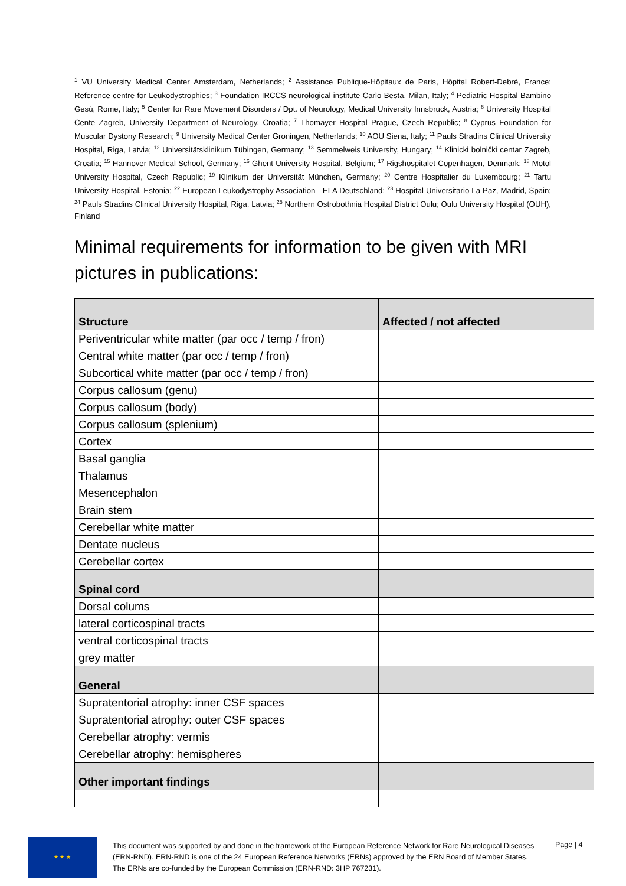<sup>1</sup> VU University Medical Center Amsterdam, Netherlands; <sup>2</sup> Assistance Publique-Hôpitaux de Paris, Hôpital Robert-Debré, France: Reference centre for Leukodystrophies; <sup>3</sup> Foundation IRCCS neurological institute Carlo Besta, Milan, Italy; <sup>4</sup> Pediatric Hospital Bambino Gesù, Rome, Italy; <sup>5</sup> Center for Rare Movement Disorders / Dpt. of Neurology, Medical University Innsbruck, Austria; <sup>6</sup> University Hospital Cente Zagreb, University Department of Neurology, Croatia; <sup>7</sup> Thomayer Hospital Prague, Czech Republic; <sup>8</sup> Cyprus Foundation for Muscular Dystony Research; <sup>9</sup> University Medical Center Groningen, Netherlands; <sup>10</sup> AOU Siena, Italy; <sup>11</sup> Pauls Stradins Clinical University Hospital, Riga, Latvia; <sup>12</sup> Universitätsklinikum Tübingen, Germany; <sup>13</sup> Semmelweis University, Hungary; <sup>14</sup> Klinicki bolnički centar Zagreb, Croatia; <sup>15</sup> Hannover Medical School, Germany; <sup>16</sup> Ghent University Hospital, Belgium; <sup>17</sup> Rigshospitalet Copenhagen, Denmark; <sup>18</sup> Motol University Hospital, Czech Republic; <sup>19</sup> Klinikum der Universität München, Germany; <sup>20</sup> Centre Hospitalier du Luxembourg; <sup>21</sup> Tartu University Hospital, Estonia; <sup>22</sup> European Leukodystrophy Association - ELA Deutschland; <sup>23</sup> Hospital Universitario La Paz, Madrid, Spain; <sup>24</sup> Pauls Stradins Clinical University Hospital, Riga, Latvia; <sup>25</sup> Northern Ostrobothnia Hospital District Oulu; Oulu University Hospital (OUH), Finland
Minimal requirements for information to be given with MRI pictures in publications:
| Structure | Affected / not affected |
| --- | --- |
| Periventricular white matter (par occ / temp / fron) | |
| Central white matter (par occ / temp / fron) | |
| Subcortical white matter (par occ / temp / fron) | |
| Corpus callosum (genu) | |
| Corpus callosum (body) | |
| Corpus callosum (splenium) | |
| Cortex | |
| Basal ganglia | |
| Thalamus | |
| Mesencephalon | |
| Brain stem | |
| Cerebellar white matter | |
| Dentate nucleus | |
| Cerebellar cortex | |
| Spinal cord | |
| Dorsal colums | |
| lateral corticospinal tracts | |
| ventral corticospinal tracts | |
| grey matter | |
| General | |
| Supratentorial atrophy: inner CSF spaces | |
| Supratentorial atrophy: outer CSF spaces | |
| Cerebellar atrophy: vermis | |
| Cerebellar atrophy: hemispheres | |
| Other important findings | |
★ ★ ★
This document was supported by and done in the framework of the European Reference Network for Rare Neurological Diseases (ERN-RND). ERN-RND is one of the 24 European Reference Networks (ERNs) approved by the ERN Board of Member States. The ERNs are co-funded by the European Commission (ERN-RND: 3HP 767231).
Page | 4